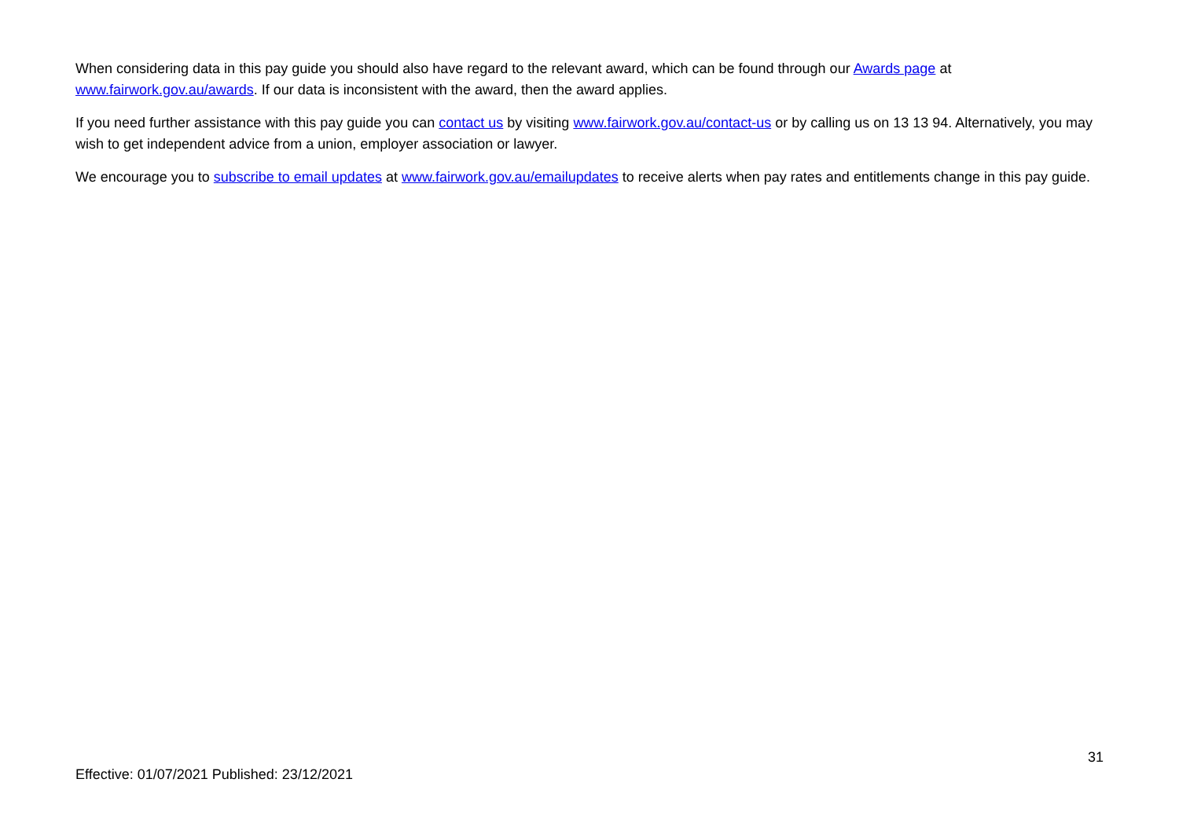When considering data in this pay guide you should also have regard to the relevant award, which can be found through our Awards page at www.fairwork.gov.au/awards. If our data is inconsistent with the award, then the award applies.
If you need further assistance with this pay guide you can contact us by visiting www.fairwork.gov.au/contact-us or by calling us on 13 13 94. Alternatively, you may wish to get independent advice from a union, employer association or lawyer.
We encourage you to subscribe to email updates at www.fairwork.gov.au/emailupdates to receive alerts when pay rates and entitlements change in this pay guide.
31
Effective: 01/07/2021 Published: 23/12/2021